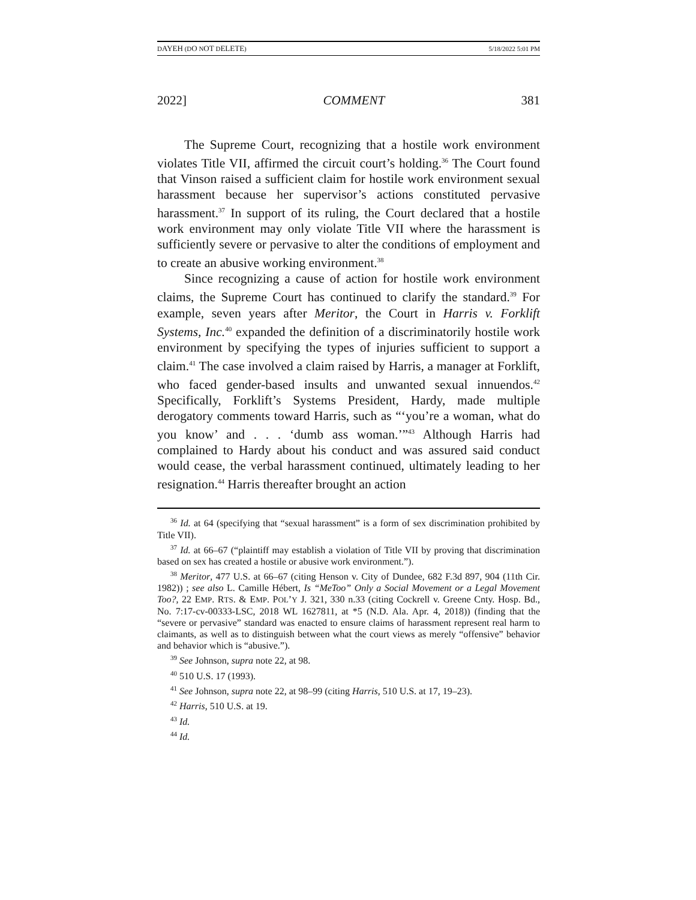DAYEH (DO NOT DELETE) 5/18/2022 5:01 PM
2022] COMMENT 381
The Supreme Court, recognizing that a hostile work environment violates Title VII, affirmed the circuit court’s holding.<sup>36</sup> The Court found that Vinson raised a sufficient claim for hostile work environment sexual harassment because her supervisor’s actions constituted pervasive harassment.<sup>37</sup> In support of its ruling, the Court declared that a hostile work environment may only violate Title VII where the harassment is sufficiently severe or pervasive to alter the conditions of employment and to create an abusive working environment.<sup>38</sup>
Since recognizing a cause of action for hostile work environment claims, the Supreme Court has continued to clarify the standard.<sup>39</sup> For example, seven years after Meritor, the Court in Harris v. Forklift Systems, Inc.<sup>40</sup> expanded the definition of a discriminatorily hostile work environment by specifying the types of injuries sufficient to support a claim.<sup>41</sup> The case involved a claim raised by Harris, a manager at Forklift, who faced gender-based insults and unwanted sexual innuendos.<sup>42</sup> Specifically, Forklift’s Systems President, Hardy, made multiple derogatory comments toward Harris, such as “‘you’re a woman, what do you know’ and . . . ‘dumb ass woman.’”<sup>43</sup> Although Harris had complained to Hardy about his conduct and was assured said conduct would cease, the verbal harassment continued, ultimately leading to her resignation.<sup>44</sup> Harris thereafter brought an action
<sup>36</sup> Id. at 64 (specifying that “sexual harassment” is a form of sex discrimination prohibited by Title VII).
<sup>37</sup> Id. at 66–67 (“plaintiff may establish a violation of Title VII by proving that discrimination based on sex has created a hostile or abusive work environment.”).
<sup>38</sup> Meritor, 477 U.S. at 66–67 (citing Henson v. City of Dundee, 682 F.3d 897, 904 (11th Cir. 1982)) ; see also L. Camille Hébert, Is “MeToo” Only a Social Movement or a Legal Movement Too?, 22 EMP. RTS. & EMP. POL’Y J. 321, 330 n.33 (citing Cockrell v. Greene Cnty. Hosp. Bd., No. 7:17-cv-00333-LSC, 2018 WL 1627811, at *5 (N.D. Ala. Apr. 4, 2018)) (finding that the “severe or pervasive” standard was enacted to ensure claims of harassment represent real harm to claimants, as well as to distinguish between what the court views as merely “offensive” behavior and behavior which is “abusive.”).
<sup>39</sup> See Johnson, supra note 22, at 98.
<sup>40</sup> 510 U.S. 17 (1993).
<sup>41</sup> See Johnson, supra note 22, at 98–99 (citing Harris, 510 U.S. at 17, 19–23).
<sup>42</sup> Harris, 510 U.S. at 19.
<sup>43</sup> Id.
<sup>44</sup> Id.